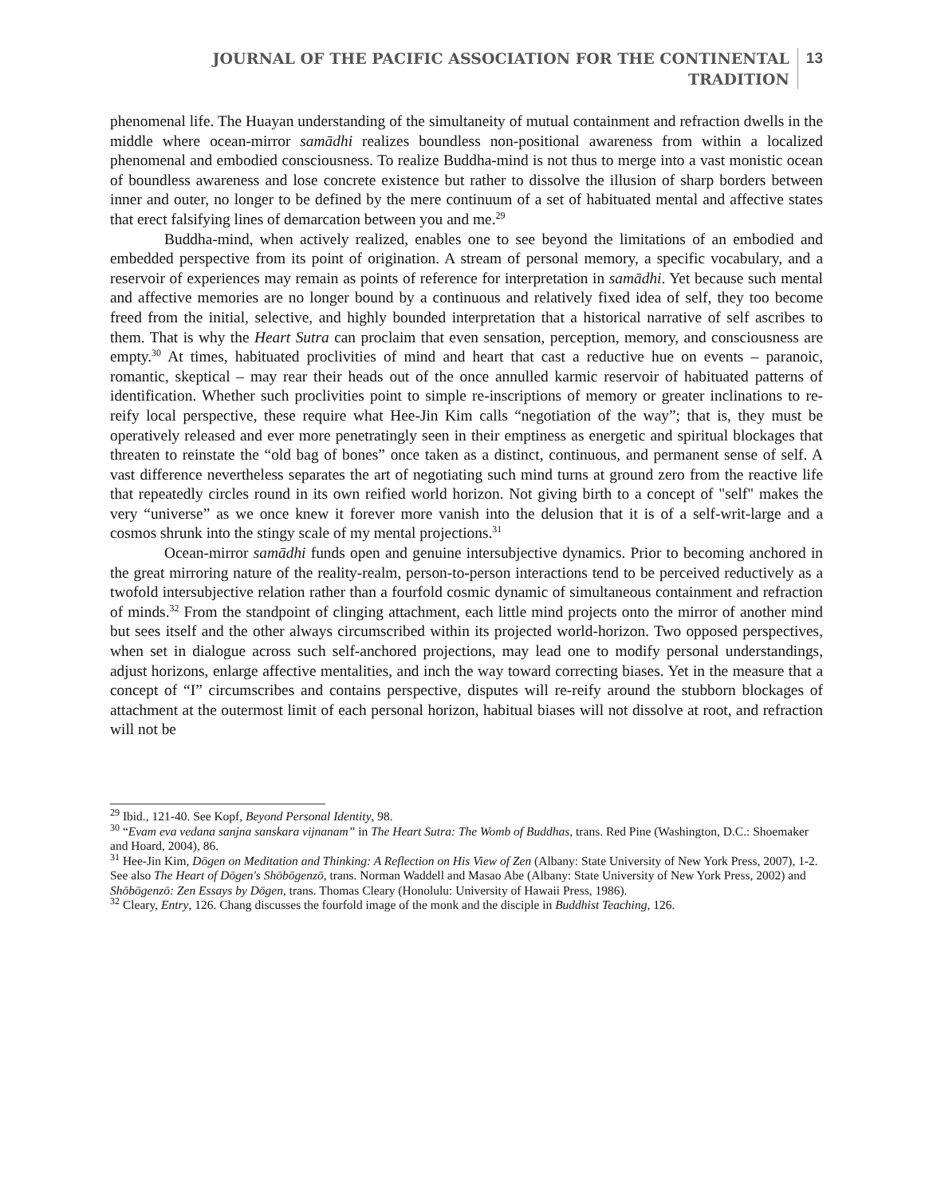JOURNAL OF THE PACIFIC ASSOCIATION FOR THE CONTINENTAL
TRADITION
13
phenomenal life. The Huayan understanding of the simultaneity of mutual containment and refraction dwells in the middle where ocean-mirror samādhi realizes boundless non-positional awareness from within a localized phenomenal and embodied consciousness. To realize Buddha-mind is not thus to merge into a vast monistic ocean of boundless awareness and lose concrete existence but rather to dissolve the illusion of sharp borders between inner and outer, no longer to be defined by the mere continuum of a set of habituated mental and affective states that erect falsifying lines of demarcation between you and me.<sup>29</sup>
Buddha-mind, when actively realized, enables one to see beyond the limitations of an embodied and embedded perspective from its point of origination. A stream of personal memory, a specific vocabulary, and a reservoir of experiences may remain as points of reference for interpretation in samādhi. Yet because such mental and affective memories are no longer bound by a continuous and relatively fixed idea of self, they too become freed from the initial, selective, and highly bounded interpretation that a historical narrative of self ascribes to them. That is why the Heart Sutra can proclaim that even sensation, perception, memory, and consciousness are empty.<sup>30</sup> At times, habituated proclivities of mind and heart that cast a reductive hue on events – paranoic, romantic, skeptical – may rear their heads out of the once annulled karmic reservoir of habituated patterns of identification. Whether such proclivities point to simple re-inscriptions of memory or greater inclinations to re-reify local perspective, these require what Hee-Jin Kim calls “negotiation of the way”; that is, they must be operatively released and ever more penetratingly seen in their emptiness as energetic and spiritual blockages that threaten to reinstate the “old bag of bones” once taken as a distinct, continuous, and permanent sense of self. A vast difference nevertheless separates the art of negotiating such mind turns at ground zero from the reactive life that repeatedly circles round in its own reified world horizon. Not giving birth to a concept of "self" makes the very “universe” as we once knew it forever more vanish into the delusion that it is of a self-writ-large and a cosmos shrunk into the stingy scale of my mental projections.<sup>31</sup>
Ocean-mirror samādhi funds open and genuine intersubjective dynamics. Prior to becoming anchored in the great mirroring nature of the reality-realm, person-to-person interactions tend to be perceived reductively as a twofold intersubjective relation rather than a fourfold cosmic dynamic of simultaneous containment and refraction of minds.<sup>32</sup> From the standpoint of clinging attachment, each little mind projects onto the mirror of another mind but sees itself and the other always circumscribed within its projected world-horizon. Two opposed perspectives, when set in dialogue across such self-anchored projections, may lead one to modify personal understandings, adjust horizons, enlarge affective mentalities, and inch the way toward correcting biases. Yet in the measure that a concept of “I” circumscribes and contains perspective, disputes will re-reify around the stubborn blockages of attachment at the outermost limit of each personal horizon, habitual biases will not dissolve at root, and refraction will not be
<sup>29</sup> Ibid., 121-40. See Kopf, Beyond Personal Identity, 98.
<sup>30</sup> “Evam eva vedana sanjna sanskara vijnanam” in The Heart Sutra: The Womb of Buddhas, trans. Red Pine (Washington, D.C.: Shoemaker and Hoard, 2004), 86.
<sup>31</sup> Hee-Jin Kim, Dōgen on Meditation and Thinking: A Reflection on His View of Zen (Albany: State University of New York Press, 2007), 1-2. See also The Heart of Dōgen's Shōbōgenzō, trans. Norman Waddell and Masao Abe (Albany: State University of New York Press, 2002) and Shōbōgenzō: Zen Essays by Dōgen, trans. Thomas Cleary (Honolulu: University of Hawaii Press, 1986).
<sup>32</sup> Cleary, Entry, 126. Chang discusses the fourfold image of the monk and the disciple in Buddhist Teaching, 126.